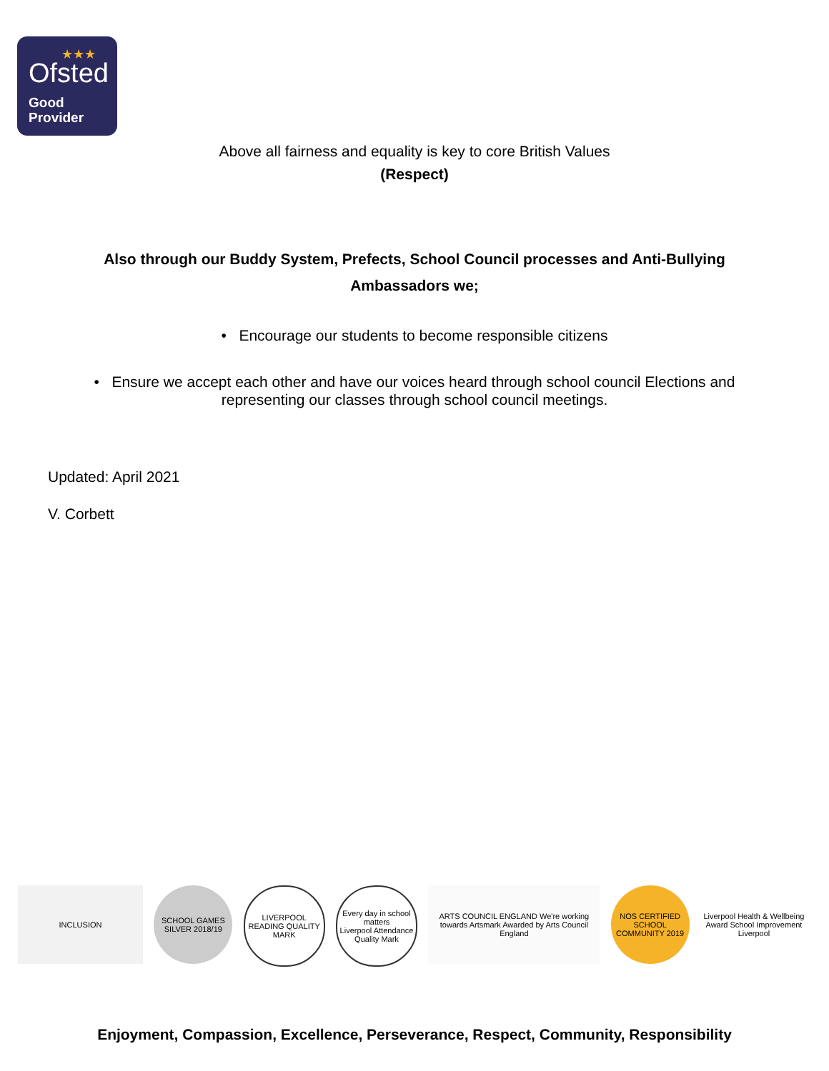★★★
Ofsted
Good
Provider
Above all fairness and equality is key to core British Values
(Respect)
Also through our Buddy System, Prefects, School Council processes and Anti-Bullying
Ambassadors we;
• Encourage our students to become responsible citizens
• Ensure we accept each other and have our voices heard through school council Elections and
representing our classes through school council meetings.
Updated: April 2021
V. Corbett
INCLUSION SCHOOL GAMES SILVER 2018/19
LIVERPOOL READING QUALITY MARK
Every day in school matters
Liverpool Attendance Quality Mark
ARTS COUNCIL ENGLAND We're working towards Artsmark Awarded by Arts Council England
NOS CERTIFIED SCHOOL COMMUNITY 2019
Liverpool Health & Wellbeing Award School Improvement Liverpool
Enjoyment, Compassion, Excellence, Perseverance, Respect, Community, Responsibility